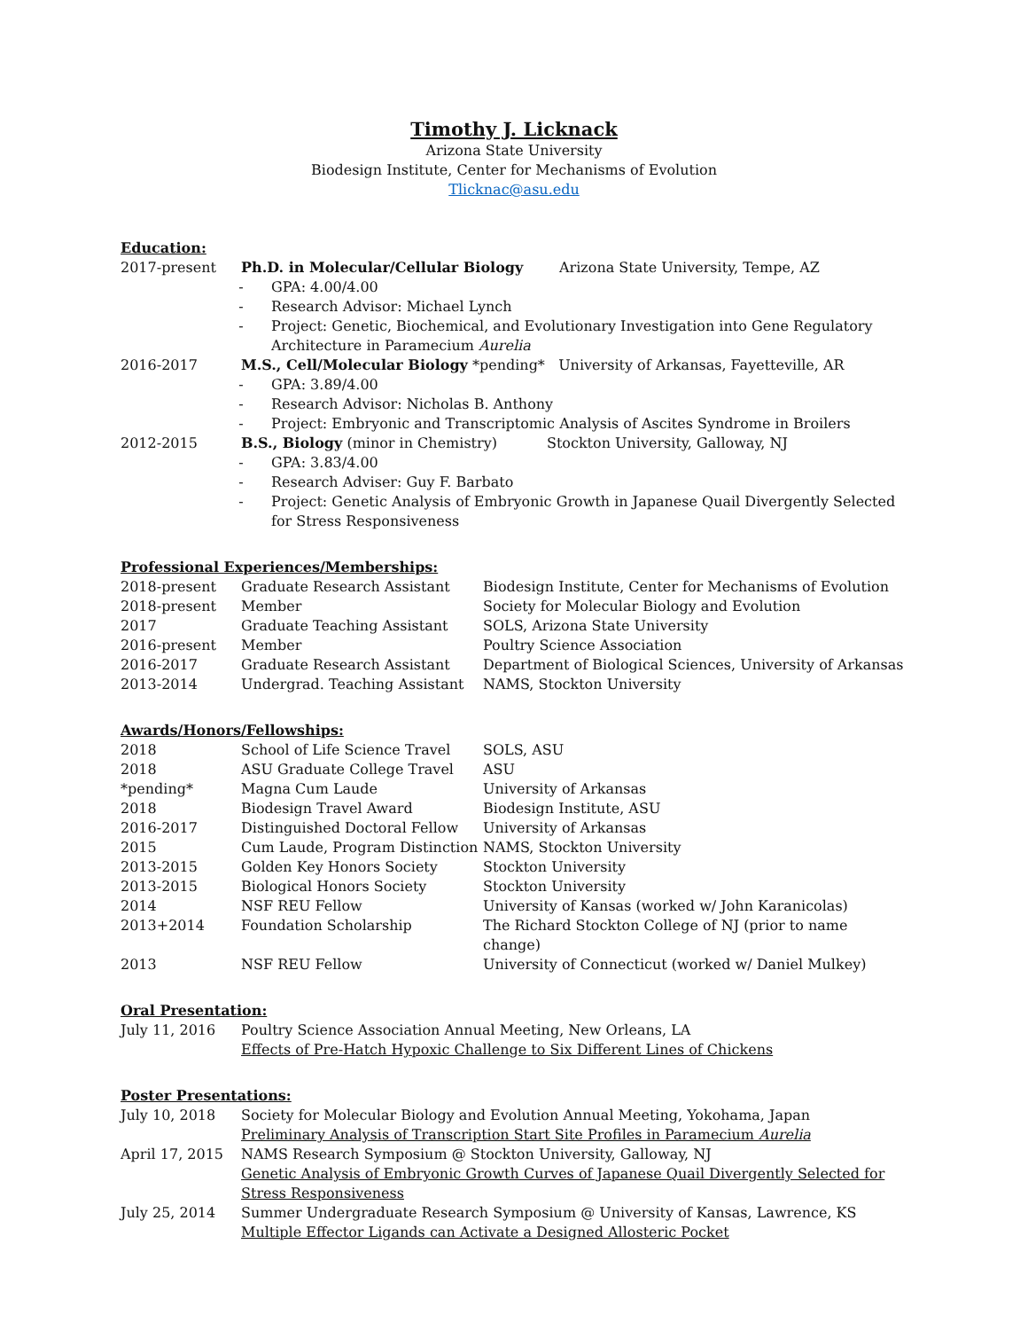Timothy J. Licknack
Arizona State University
Biodesign Institute, Center for Mechanisms of Evolution
Tlicknac@asu.edu
Education:
| 2017-present | Ph.D. in Molecular/Cellular Biology Arizona State University, Tempe, AZ - GPA: 4.00/4.00 - Research Advisor: Michael Lynch - Project: Genetic, Biochemical, and Evolutionary Investigation into Gene Regulatory Architecture in Paramecium Aurelia |
| 2016-2017 | M.S., Cell/Molecular Biology *pending* University of Arkansas, Fayetteville, AR - GPA: 3.89/4.00 - Research Advisor: Nicholas B. Anthony - Project: Embryonic and Transcriptomic Analysis of Ascites Syndrome in Broilers |
| 2012-2015 | B.S., Biology (minor in Chemistry) Stockton University, Galloway, NJ - GPA: 3.83/4.00 - Research Adviser: Guy F. Barbato - Project: Genetic Analysis of Embryonic Growth in Japanese Quail Divergently Selected for Stress Responsiveness |
Professional Experiences/Memberships:
| 2018-present | Graduate Research Assistant | Biodesign Institute, Center for Mechanisms of Evolution |
| 2018-present | Member | Society for Molecular Biology and Evolution |
| 2017 | Graduate Teaching Assistant | SOLS, Arizona State University |
| 2016-present | Member | Poultry Science Association |
| 2016-2017 | Graduate Research Assistant | Department of Biological Sciences, University of Arkansas |
| 2013-2014 | Undergrad. Teaching Assistant | NAMS, Stockton University |
Awards/Honors/Fellowships:
| 2018 | School of Life Science Travel | SOLS, ASU |
| 2018 | ASU Graduate College Travel | ASU |
| *pending* | Magna Cum Laude | University of Arkansas |
| 2018 | Biodesign Travel Award | Biodesign Institute, ASU |
| 2016-2017 | Distinguished Doctoral Fellow | University of Arkansas |
| 2015 | Cum Laude, Program Distinction | NAMS, Stockton University |
| 2013-2015 | Golden Key Honors Society | Stockton University |
| 2013-2015 | Biological Honors Society | Stockton University |
| 2014 | NSF REU Fellow | University of Kansas (worked w/ John Karanicolas) |
| 2013+2014 | Foundation Scholarship | The Richard Stockton College of NJ (prior to name change) |
| 2013 | NSF REU Fellow | University of Connecticut (worked w/ Daniel Mulkey) |
Oral Presentation:
| July 11, 2016 | Poultry Science Association Annual Meeting, New Orleans, LA Effects of Pre-Hatch Hypoxic Challenge to Six Different Lines of Chickens |
Poster Presentations:
| July 10, 2018 | Society for Molecular Biology and Evolution Annual Meeting, Yokohama, Japan Preliminary Analysis of Transcription Start Site Profiles in Paramecium Aurelia |
| April 17, 2015 | NAMS Research Symposium @ Stockton University, Galloway, NJ Genetic Analysis of Embryonic Growth Curves of Japanese Quail Divergently Selected for Stress Responsiveness |
| July 25, 2014 | Summer Undergraduate Research Symposium @ University of Kansas, Lawrence, KS Multiple Effector Ligands can Activate a Designed Allosteric Pocket |